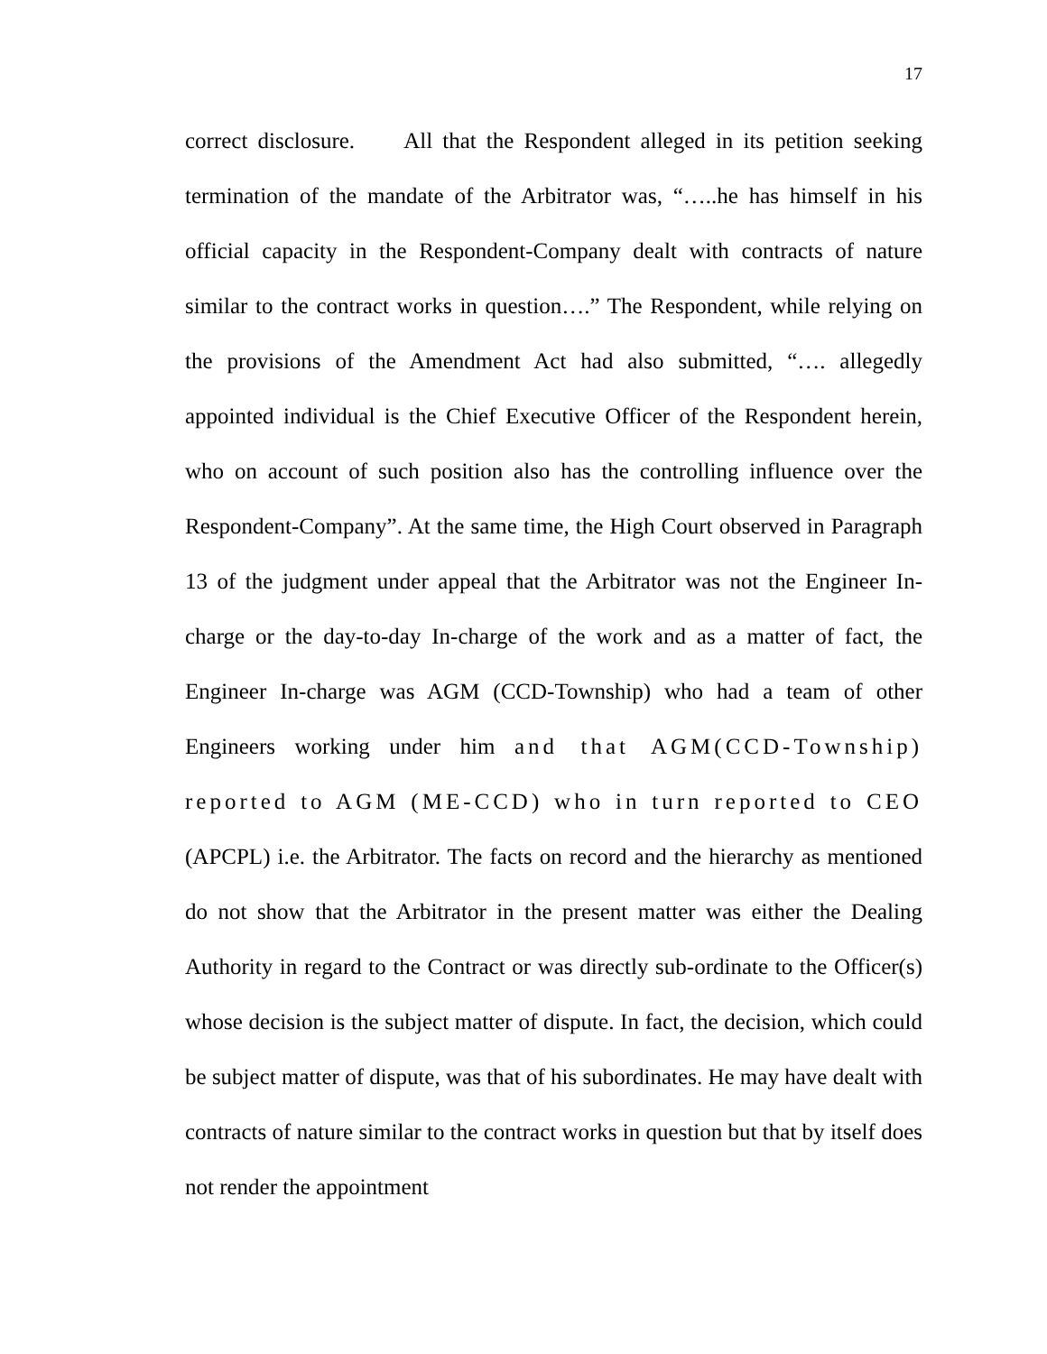17
correct disclosure. All that the Respondent alleged in its petition seeking termination of the mandate of the Arbitrator was, “…..he has himself in his official capacity in the Respondent-Company dealt with contracts of nature similar to the contract works in question….” The Respondent, while relying on the provisions of the Amendment Act had also submitted, “…. allegedly appointed individual is the Chief Executive Officer of the Respondent herein, who on account of such position also has the controlling influence over the Respondent-Company”. At the same time, the High Court observed in Paragraph 13 of the judgment under appeal that the Arbitrator was not the Engineer In-charge or the day-to-day In-charge of the work and as a matter of fact, the Engineer In-charge was AGM (CCD-Township) who had a team of other Engineers working under him and that AGM(CCD-Township) reported to AGM (ME-CCD) who in turn reported to CEO (APCPL) i.e. the Arbitrator. The facts on record and the hierarchy as mentioned do not show that the Arbitrator in the present matter was either the Dealing Authority in regard to the Contract or was directly sub-ordinate to the Officer(s) whose decision is the subject matter of dispute. In fact, the decision, which could be subject matter of dispute, was that of his subordinates. He may have dealt with contracts of nature similar to the contract works in question but that by itself does not render the appointment